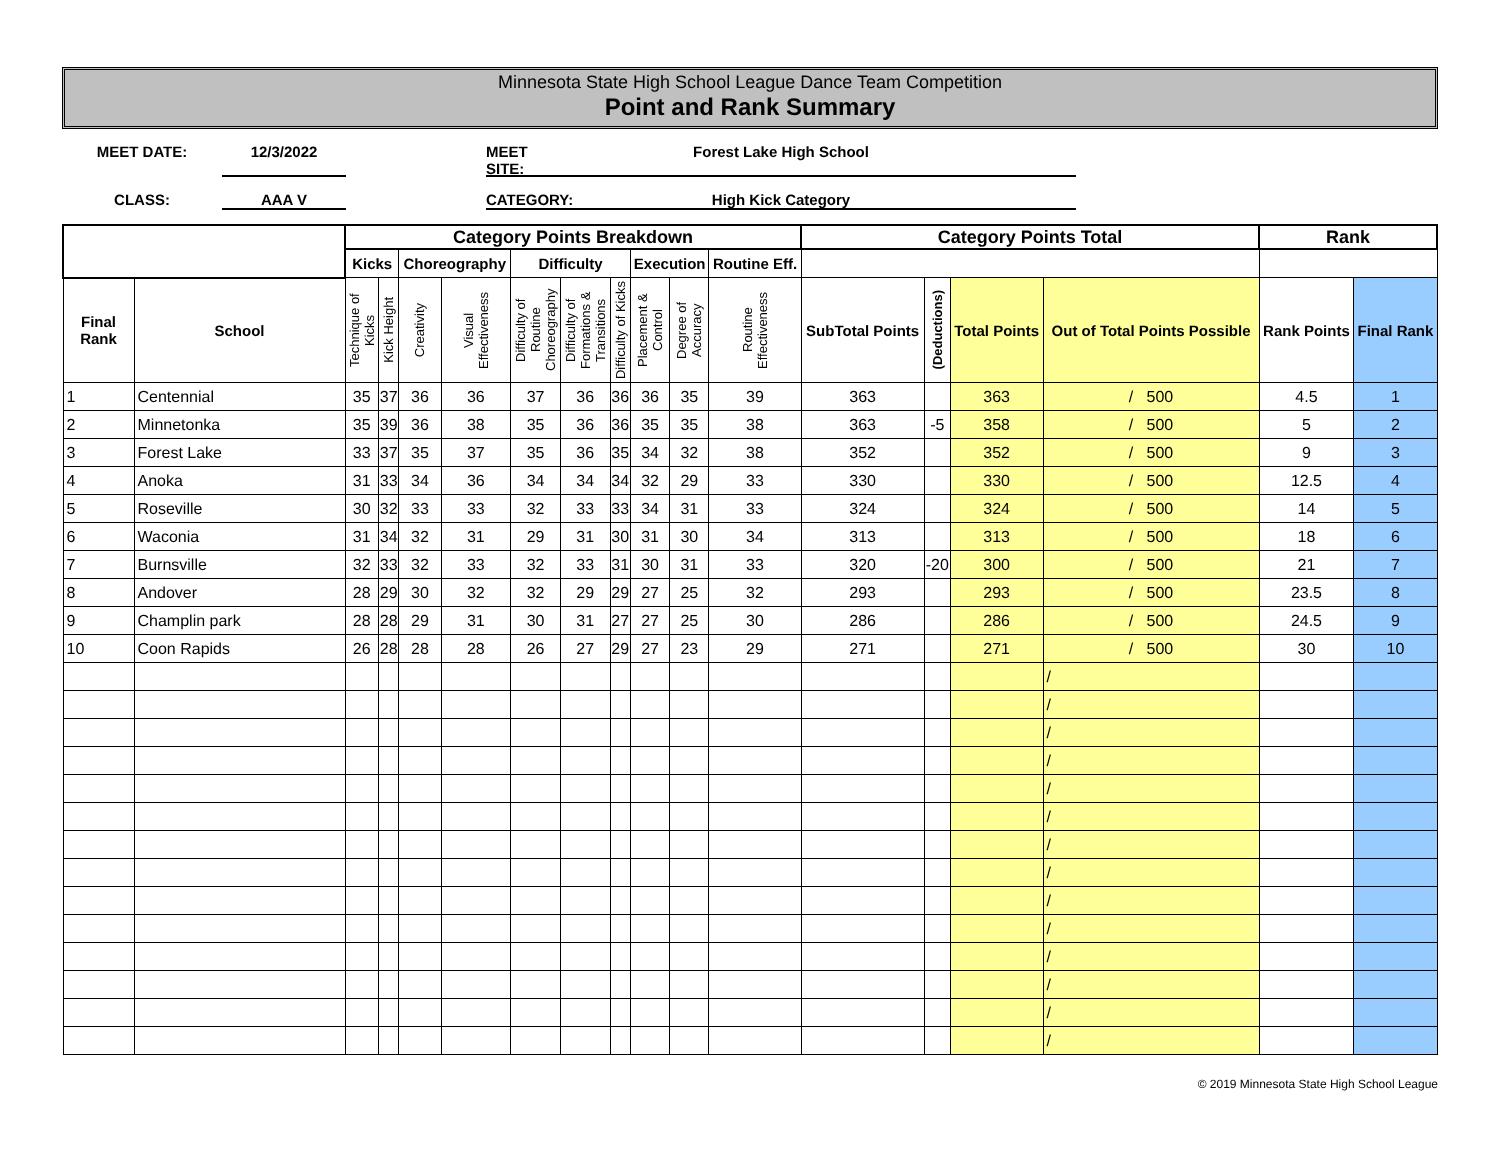Minnesota State High School League Dance Team Competition
Point and Rank Summary
MEET DATE:
12/3/2022
MEET SITE:
Forest Lake High School
CLASS:
AAA V
CATEGORY:
High Kick Category
| | | Category Points Breakdown | | | | | | | | | | Category Points Total | | | | Rank | |
| --- | --- | --- | --- | --- | --- | --- | --- | --- | --- | --- | --- | --- | --- | --- | --- | --- | --- |
| | | Kicks | | Choreography | | Difficulty | | | Execution | | Routine Eff. | | | | | | |
| Final Rank | School | Technique of Kicks | Kick Height | Creativity | Visual Effectiveness | Difficulty of Routine Choreography | Difficulty of Formations & Transitions | Difficulty of Kicks | Placement & Control | Degree of Accuracy | Routine Effectiveness | SubTotal Points | (Deductions) | Total Points | Out of Total Points Possible | Rank Points | Final Rank |
| 1 | Centennial | 35 | 37 | 36 | 36 | 37 | 36 | 36 | 36 | 35 | 39 | 363 | | 363 | / 500 | 4.5 | 1 |
| 2 | Minnetonka | 35 | 39 | 36 | 38 | 35 | 36 | 36 | 35 | 35 | 38 | 363 | -5 | 358 | / 500 | 5 | 2 |
| 3 | Forest Lake | 33 | 37 | 35 | 37 | 35 | 36 | 35 | 34 | 32 | 38 | 352 | | 352 | / 500 | 9 | 3 |
| 4 | Anoka | 31 | 33 | 34 | 36 | 34 | 34 | 34 | 32 | 29 | 33 | 330 | | 330 | / 500 | 12.5 | 4 |
| 5 | Roseville | 30 | 32 | 33 | 33 | 32 | 33 | 33 | 34 | 31 | 33 | 324 | | 324 | / 500 | 14 | 5 |
| 6 | Waconia | 31 | 34 | 32 | 31 | 29 | 31 | 30 | 31 | 30 | 34 | 313 | | 313 | / 500 | 18 | 6 |
| 7 | Burnsville | 32 | 33 | 32 | 33 | 32 | 33 | 31 | 30 | 31 | 33 | 320 | -20 | 300 | / 500 | 21 | 7 |
| 8 | Andover | 28 | 29 | 30 | 32 | 32 | 29 | 29 | 27 | 25 | 32 | 293 | | 293 | / 500 | 23.5 | 8 |
| 9 | Champlin park | 28 | 28 | 29 | 31 | 30 | 31 | 27 | 27 | 25 | 30 | 286 | | 286 | / 500 | 24.5 | 9 |
| 10 | Coon Rapids | 26 | 28 | 28 | 28 | 26 | 27 | 29 | 27 | 23 | 29 | 271 | | 271 | / 500 | 30 | 10 |
| | | | | | | | | | | | | | | | / | | |
| | | | | | | | | | | | | | | | / | | |
| | | | | | | | | | | | | | | | / | | |
| | | | | | | | | | | | | | | | / | | |
| | | | | | | | | | | | | | | | / | | |
| | | | | | | | | | | | | | | | / | | |
| | | | | | | | | | | | | | | | / | | |
| | | | | | | | | | | | | | | | / | | |
| | | | | | | | | | | | | | | | / | | |
| | | | | | | | | | | | | | | | / | | |
| | | | | | | | | | | | | | | | / | | |
| | | | | | | | | | | | | | | | / | | |
| | | | | | | | | | | | | | | | / | | |
| | | | | | | | | | | | | | | | / | | |
© 2019 Minnesota State High School League